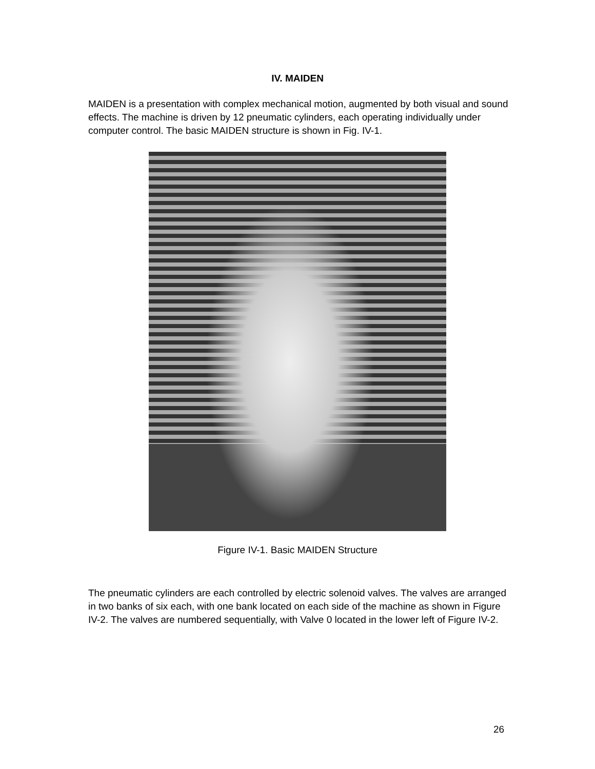IV. MAIDEN
MAIDEN is a presentation with complex mechanical motion, augmented by both visual and sound effects. The machine is driven by 12 pneumatic cylinders, each operating individually under computer control. The basic MAIDEN structure is shown in Fig. IV-1.
Figure IV-1. Basic MAIDEN Structure
The pneumatic cylinders are each controlled by electric solenoid valves. The valves are arranged in two banks of six each, with one bank located on each side of the machine as shown in Figure IV-2. The valves are numbered sequentially, with Valve 0 located in the lower left of Figure IV-2.
26